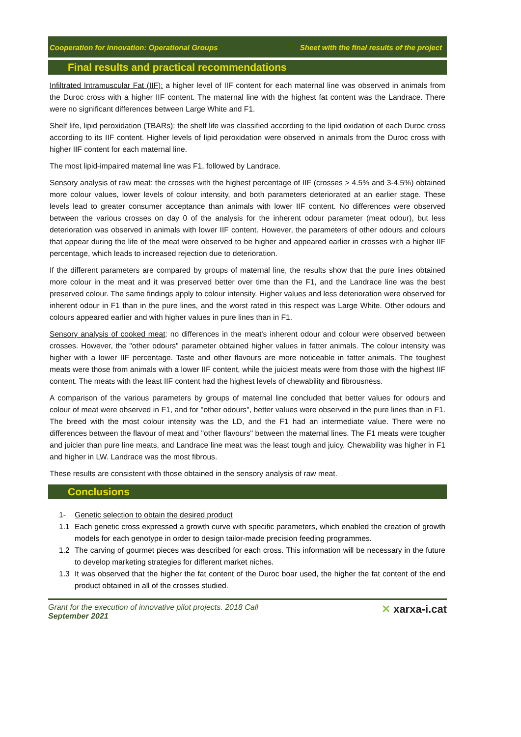Cooperation for innovation: Operational Groups Sheet with the final results of the project
Final results and practical recommendations
Infiltrated Intramuscular Fat (IIF): a higher level of IIF content for each maternal line was observed in animals from the Duroc cross with a higher IIF content. The maternal line with the highest fat content was the Landrace. There were no significant differences between Large White and F1.
Shelf life, lipid peroxidation (TBARs): the shelf life was classified according to the lipid oxidation of each Duroc cross according to its IIF content. Higher levels of lipid peroxidation were observed in animals from the Duroc cross with higher IIF content for each maternal line.
The most lipid-impaired maternal line was F1, followed by Landrace.
Sensory analysis of raw meat: the crosses with the highest percentage of IIF (crosses > 4.5% and 3-4.5%) obtained more colour values, lower levels of colour intensity, and both parameters deteriorated at an earlier stage. These levels lead to greater consumer acceptance than animals with lower IIF content. No differences were observed between the various crosses on day 0 of the analysis for the inherent odour parameter (meat odour), but less deterioration was observed in animals with lower IIF content. However, the parameters of other odours and colours that appear during the life of the meat were observed to be higher and appeared earlier in crosses with a higher IIF percentage, which leads to increased rejection due to deterioration.
If the different parameters are compared by groups of maternal line, the results show that the pure lines obtained more colour in the meat and it was preserved better over time than the F1, and the Landrace line was the best preserved colour. The same findings apply to colour intensity. Higher values and less deterioration were observed for inherent odour in F1 than in the pure lines, and the worst rated in this respect was Large White. Other odours and colours appeared earlier and with higher values in pure lines than in F1.
Sensory analysis of cooked meat: no differences in the meat's inherent odour and colour were observed between crosses. However, the "other odours" parameter obtained higher values in fatter animals. The colour intensity was higher with a lower IIF percentage. Taste and other flavours are more noticeable in fatter animals. The toughest meats were those from animals with a lower IIF content, while the juiciest meats were from those with the highest IIF content. The meats with the least IIF content had the highest levels of chewability and fibrousness.
A comparison of the various parameters by groups of maternal line concluded that better values for odours and colour of meat were observed in F1, and for "other odours", better values were observed in the pure lines than in F1. The breed with the most colour intensity was the LD, and the F1 had an intermediate value. There were no differences between the flavour of meat and "other flavours" between the maternal lines. The F1 meats were tougher and juicier than pure line meats, and Landrace line meat was the least tough and juicy. Chewability was higher in F1 and higher in LW. Landrace was the most fibrous.
These results are consistent with those obtained in the sensory analysis of raw meat.
Conclusions
1- Genetic selection to obtain the desired product
1.1 Each genetic cross expressed a growth curve with specific parameters, which enabled the creation of growth models for each genotype in order to design tailor-made precision feeding programmes.
1.2 The carving of gourmet pieces was described for each cross. This information will be necessary in the future to develop marketing strategies for different market niches.
1.3 It was observed that the higher the fat content of the Duroc boar used, the higher the fat content of the end product obtained in all of the crosses studied.
Grant for the execution of innovative pilot projects. 2018 Call
September 2021
✕ xarxa-i.cat